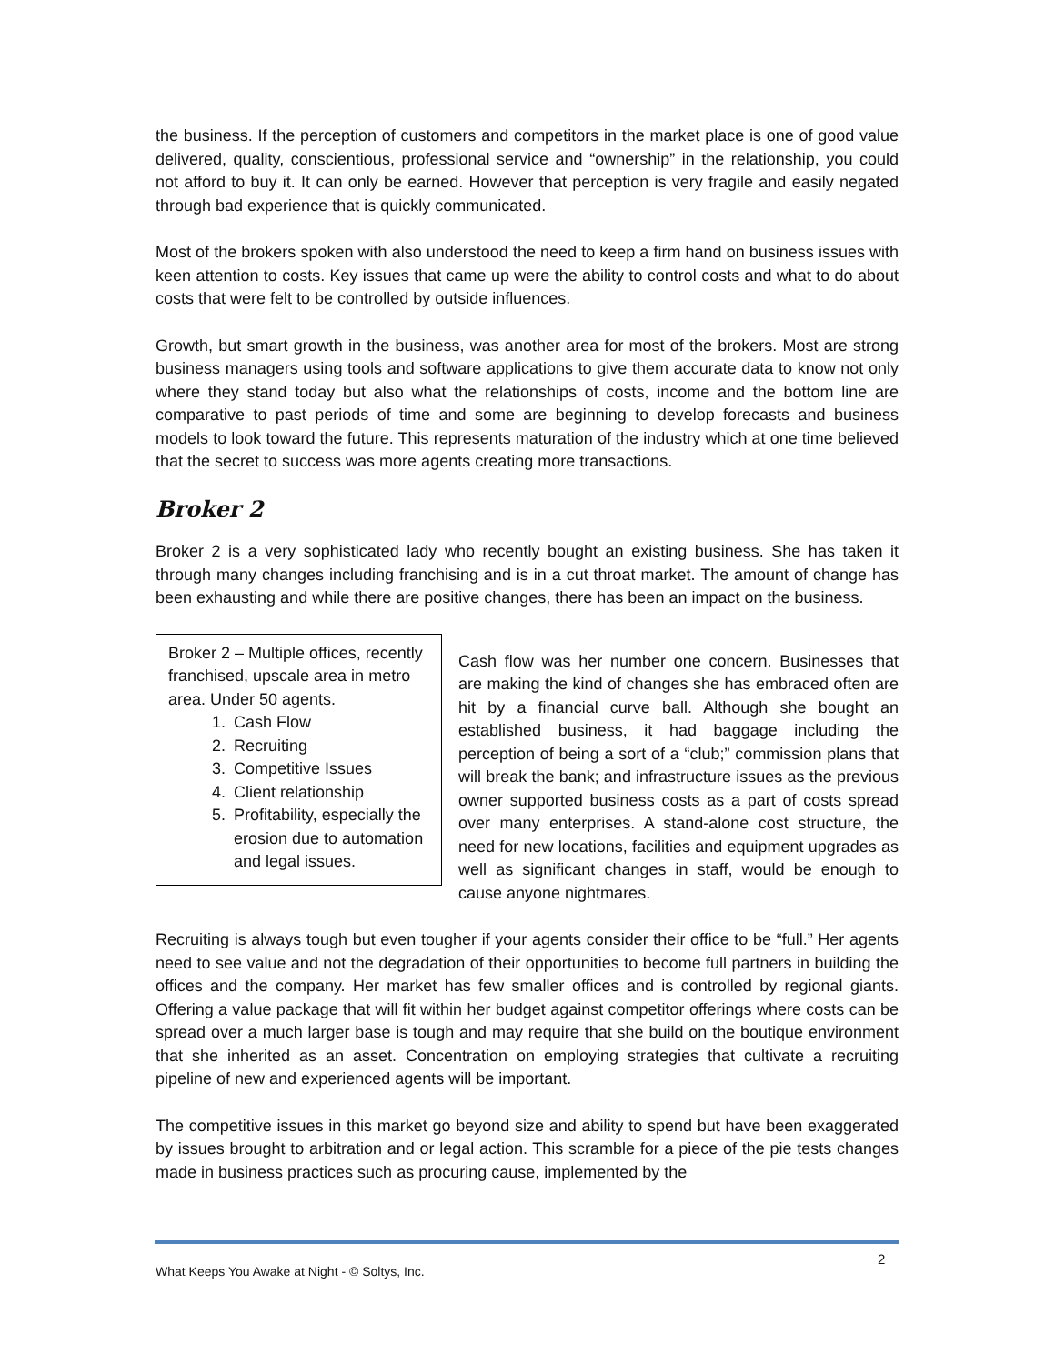the business. If the perception of customers and competitors in the market place is one of good value delivered, quality, conscientious, professional service and “ownership” in the relationship, you could not afford to buy it. It can only be earned. However that perception is very fragile and easily negated through bad experience that is quickly communicated.
Most of the brokers spoken with also understood the need to keep a firm hand on business issues with keen attention to costs. Key issues that came up were the ability to control costs and what to do about costs that were felt to be controlled by outside influences.
Growth, but smart growth in the business, was another area for most of the brokers. Most are strong business managers using tools and software applications to give them accurate data to know not only where they stand today but also what the relationships of costs, income and the bottom line are comparative to past periods of time and some are beginning to develop forecasts and business models to look toward the future. This represents maturation of the industry which at one time believed that the secret to success was more agents creating more transactions.
Broker 2
Broker 2 is a very sophisticated lady who recently bought an existing business. She has taken it through many changes including franchising and is in a cut throat market. The amount of change has been exhausting and while there are positive changes, there has been an impact on the business.
Broker 2 – Multiple offices, recently franchised, upscale area in metro area. Under 50 agents.
1. Cash Flow
2. Recruiting
3. Competitive Issues
4. Client relationship
5. Profitability, especially the erosion due to automation and legal issues.
Cash flow was her number one concern. Businesses that are making the kind of changes she has embraced often are hit by a financial curve ball. Although she bought an established business, it had baggage including the perception of being a sort of a “club;” commission plans that will break the bank; and infrastructure issues as the previous owner supported business costs as a part of costs spread over many enterprises. A stand-alone cost structure, the need for new locations, facilities and equipment upgrades as well as significant changes in staff, would be enough to cause anyone nightmares.
Recruiting is always tough but even tougher if your agents consider their office to be “full.” Her agents need to see value and not the degradation of their opportunities to become full partners in building the offices and the company. Her market has few smaller offices and is controlled by regional giants. Offering a value package that will fit within her budget against competitor offerings where costs can be spread over a much larger base is tough and may require that she build on the boutique environment that she inherited as an asset. Concentration on employing strategies that cultivate a recruiting pipeline of new and experienced agents will be important.
The competitive issues in this market go beyond size and ability to spend but have been exaggerated by issues brought to arbitration and or legal action. This scramble for a piece of the pie tests changes made in business practices such as procuring cause, implemented by the
2
What Keeps You Awake at Night - © Soltys, Inc.